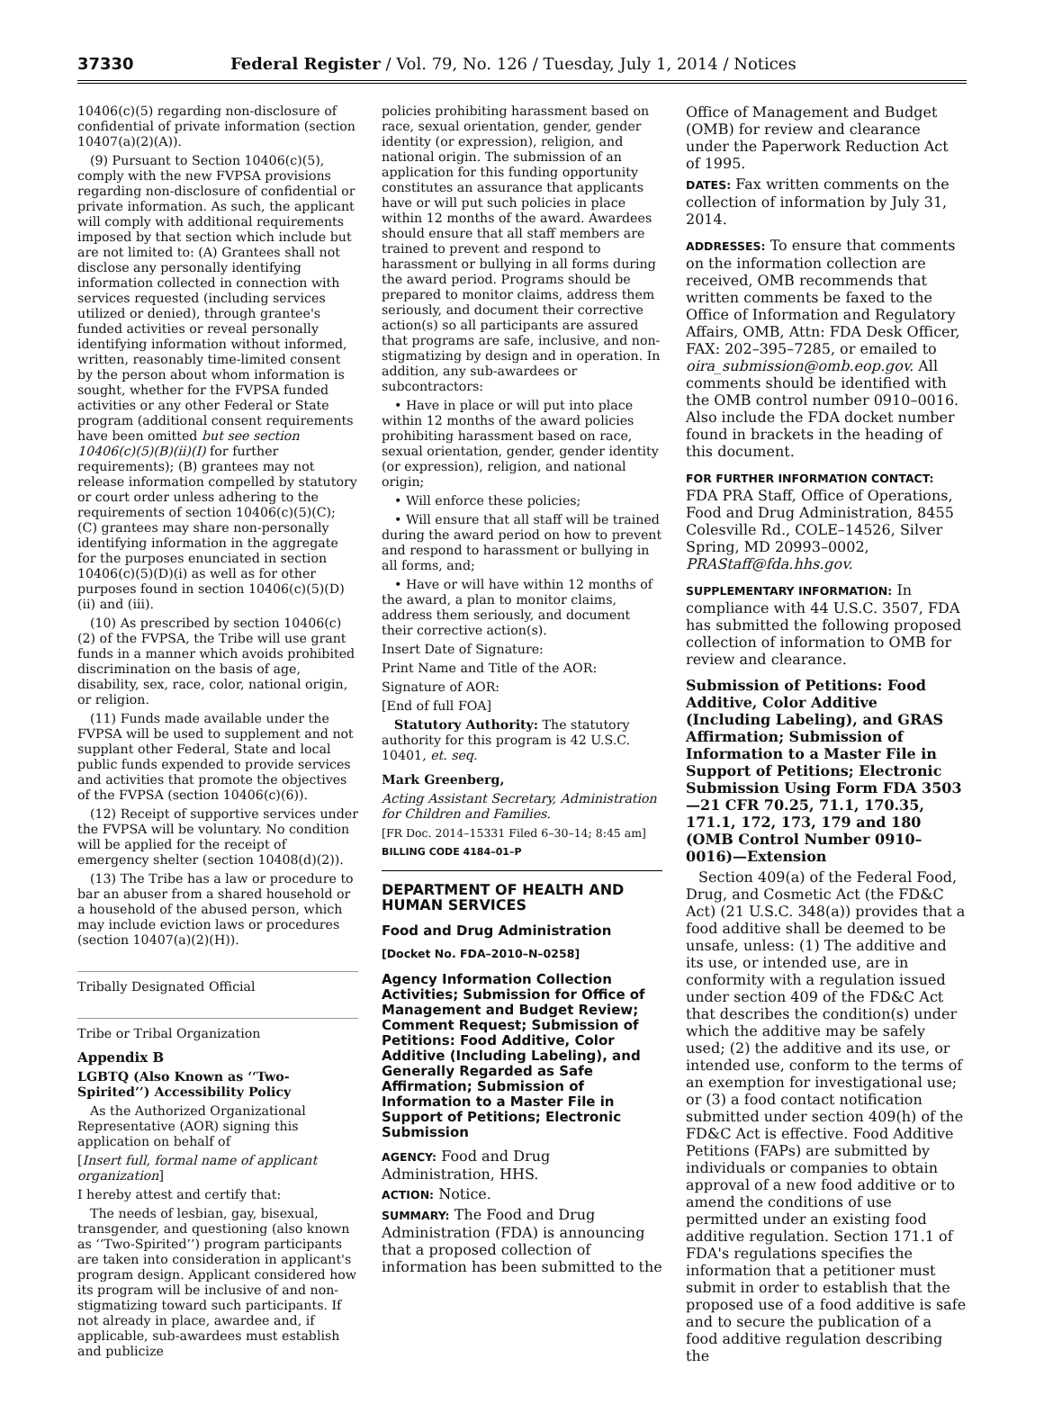37330 Federal Register / Vol. 79, No. 126 / Tuesday, July 1, 2014 / Notices
10406(c)(5) regarding non-disclosure of confidential of private information (section 10407(a)(2)(A)).
(9) Pursuant to Section 10406(c)(5), comply with the new FVPSA provisions regarding non-disclosure of confidential or private information. As such, the applicant will comply with additional requirements imposed by that section which include but are not limited to: (A) Grantees shall not disclose any personally identifying information collected in connection with services requested (including services utilized or denied), through grantee's funded activities or reveal personally identifying information without informed, written, reasonably time-limited consent by the person about whom information is sought, whether for the FVPSA funded activities or any other Federal or State program (additional consent requirements have been omitted but see section 10406(c)(5)(B)(ii)(I) for further requirements); (B) grantees may not release information compelled by statutory or court order unless adhering to the requirements of section 10406(c)(5)(C); (C) grantees may share non-personally identifying information in the aggregate for the purposes enunciated in section 10406(c)(5)(D)(i) as well as for other purposes found in section 10406(c)(5)(D)(ii) and (iii).
(10) As prescribed by section 10406(c)(2) of the FVPSA, the Tribe will use grant funds in a manner which avoids prohibited discrimination on the basis of age, disability, sex, race, color, national origin, or religion.
(11) Funds made available under the FVPSA will be used to supplement and not supplant other Federal, State and local public funds expended to provide services and activities that promote the objectives of the FVPSA (section 10406(c)(6)).
(12) Receipt of supportive services under the FVPSA will be voluntary. No condition will be applied for the receipt of emergency shelter (section 10408(d)(2)).
(13) The Tribe has a law or procedure to bar an abuser from a shared household or a household of the abused person, which may include eviction laws or procedures (section 10407(a)(2)(H)).
Tribally Designated Official
Tribe or Tribal Organization
Appendix B
LGBTQ (Also Known as ‘‘Two-Spirited’’) Accessibility Policy
As the Authorized Organizational Representative (AOR) signing this application on behalf of
[Insert full, formal name of applicant organization]
I hereby attest and certify that:
The needs of lesbian, gay, bisexual, transgender, and questioning (also known as ‘‘Two-Spirited’’) program participants are taken into consideration in applicant's program design. Applicant considered how its program will be inclusive of and non-stigmatizing toward such participants. If not already in place, awardee and, if applicable, sub-awardees must establish and publicize
policies prohibiting harassment based on race, sexual orientation, gender, gender identity (or expression), religion, and national origin. The submission of an application for this funding opportunity constitutes an assurance that applicants have or will put such policies in place within 12 months of the award. Awardees should ensure that all staff members are trained to prevent and respond to harassment or bullying in all forms during the award period. Programs should be prepared to monitor claims, address them seriously, and document their corrective action(s) so all participants are assured that programs are safe, inclusive, and non-stigmatizing by design and in operation. In addition, any sub-awardees or subcontractors:
• Have in place or will put into place within 12 months of the award policies prohibiting harassment based on race, sexual orientation, gender, gender identity (or expression), religion, and national origin;
• Will enforce these policies;
• Will ensure that all staff will be trained during the award period on how to prevent and respond to harassment or bullying in all forms, and;
• Have or will have within 12 months of the award, a plan to monitor claims, address them seriously, and document their corrective action(s).
Insert Date of Signature:
Print Name and Title of the AOR:
Signature of AOR:
[End of full FOA]
Statutory Authority: The statutory authority for this program is 42 U.S.C. 10401, et. seq.
Mark Greenberg,
Acting Assistant Secretary, Administration for Children and Families.
[FR Doc. 2014–15331 Filed 6–30–14; 8:45 am]
BILLING CODE 4184–01–P
DEPARTMENT OF HEALTH AND HUMAN SERVICES
Food and Drug Administration
[Docket No. FDA–2010–N–0258]
Agency Information Collection Activities; Submission for Office of Management and Budget Review; Comment Request; Submission of Petitions: Food Additive, Color Additive (Including Labeling), and Generally Regarded as Safe Affirmation; Submission of Information to a Master File in Support of Petitions; Electronic Submission
AGENCY: Food and Drug Administration, HHS.
ACTION: Notice.
SUMMARY: The Food and Drug Administration (FDA) is announcing that a proposed collection of information has been submitted to the
Office of Management and Budget (OMB) for review and clearance under the Paperwork Reduction Act of 1995.
DATES: Fax written comments on the collection of information by July 31, 2014.
ADDRESSES: To ensure that comments on the information collection are received, OMB recommends that written comments be faxed to the Office of Information and Regulatory Affairs, OMB, Attn: FDA Desk Officer, FAX: 202–395–7285, or emailed to oira_submission@omb.eop.gov. All comments should be identified with the OMB control number 0910–0016. Also include the FDA docket number found in brackets in the heading of this document.
FOR FURTHER INFORMATION CONTACT: FDA PRA Staff, Office of Operations, Food and Drug Administration, 8455 Colesville Rd., COLE–14526, Silver Spring, MD 20993–0002, PRAStaff@fda.hhs.gov.
SUPPLEMENTARY INFORMATION: In compliance with 44 U.S.C. 3507, FDA has submitted the following proposed collection of information to OMB for review and clearance.
Submission of Petitions: Food Additive, Color Additive (Including Labeling), and GRAS Affirmation; Submission of Information to a Master File in Support of Petitions; Electronic Submission Using Form FDA 3503—21 CFR 70.25, 71.1, 170.35, 171.1, 172, 173, 179 and 180 (OMB Control Number 0910–0016)—Extension
Section 409(a) of the Federal Food, Drug, and Cosmetic Act (the FD&C Act) (21 U.S.C. 348(a)) provides that a food additive shall be deemed to be unsafe, unless: (1) The additive and its use, or intended use, are in conformity with a regulation issued under section 409 of the FD&C Act that describes the condition(s) under which the additive may be safely used; (2) the additive and its use, or intended use, conform to the terms of an exemption for investigational use; or (3) a food contact notification submitted under section 409(h) of the FD&C Act is effective. Food Additive Petitions (FAPs) are submitted by individuals or companies to obtain approval of a new food additive or to amend the conditions of use permitted under an existing food additive regulation. Section 171.1 of FDA's regulations specifies the information that a petitioner must submit in order to establish that the proposed use of a food additive is safe and to secure the publication of a food additive regulation describing the